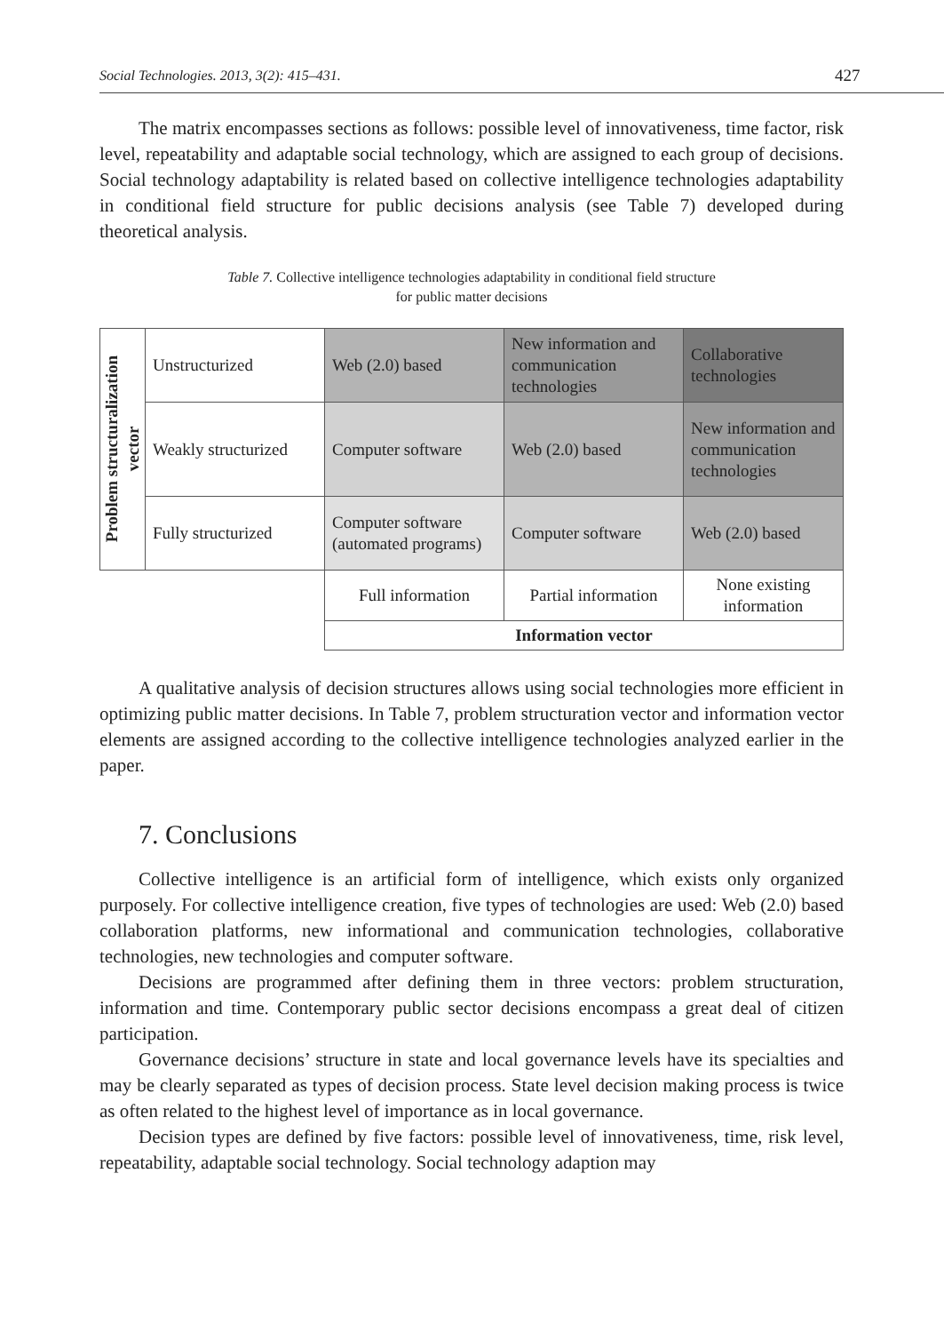Social Technologies. 2013, 3(2): 415–431. 427
The matrix encompasses sections as follows: possible level of innovativeness, time factor, risk level, repeatability and adaptable social technology, which are assigned to each group of decisions. Social technology adaptability is related based on collective intelligence technologies adaptability in conditional field structure for public decisions analysis (see Table 7) developed during theoretical analysis.
Table 7. Collective intelligence technologies adaptability in conditional field structure
for public matter decisions
| Problem structuralization vector | Unstructurized | Web (2.0) based | New information and communication technologies | Collaborative technologies |
| | Weakly structurized | Computer software | Web (2.0) based | New information and communication technologies |
| | Fully structurized | Computer software (automated programs) | Computer software | Web (2.0) based |
| | | Full information | Partial information | None existing information |
| | | Information vector | | |
A qualitative analysis of decision structures allows using social technologies more efficient in optimizing public matter decisions. In Table 7, problem structuration vector and information vector elements are assigned according to the collective intelligence technologies analyzed earlier in the paper.
7. Conclusions
Collective intelligence is an artificial form of intelligence, which exists only organized purposely. For collective intelligence creation, five types of technologies are used: Web (2.0) based collaboration platforms, new informational and communication technologies, collaborative technologies, new technologies and computer software.
Decisions are programmed after defining them in three vectors: problem structuration, information and time. Contemporary public sector decisions encompass a great deal of citizen participation.
Governance decisions’ structure in state and local governance levels have its specialties and may be clearly separated as types of decision process. State level decision making process is twice as often related to the highest level of importance as in local governance.
Decision types are defined by five factors: possible level of innovativeness, time, risk level, repeatability, adaptable social technology. Social technology adaption may